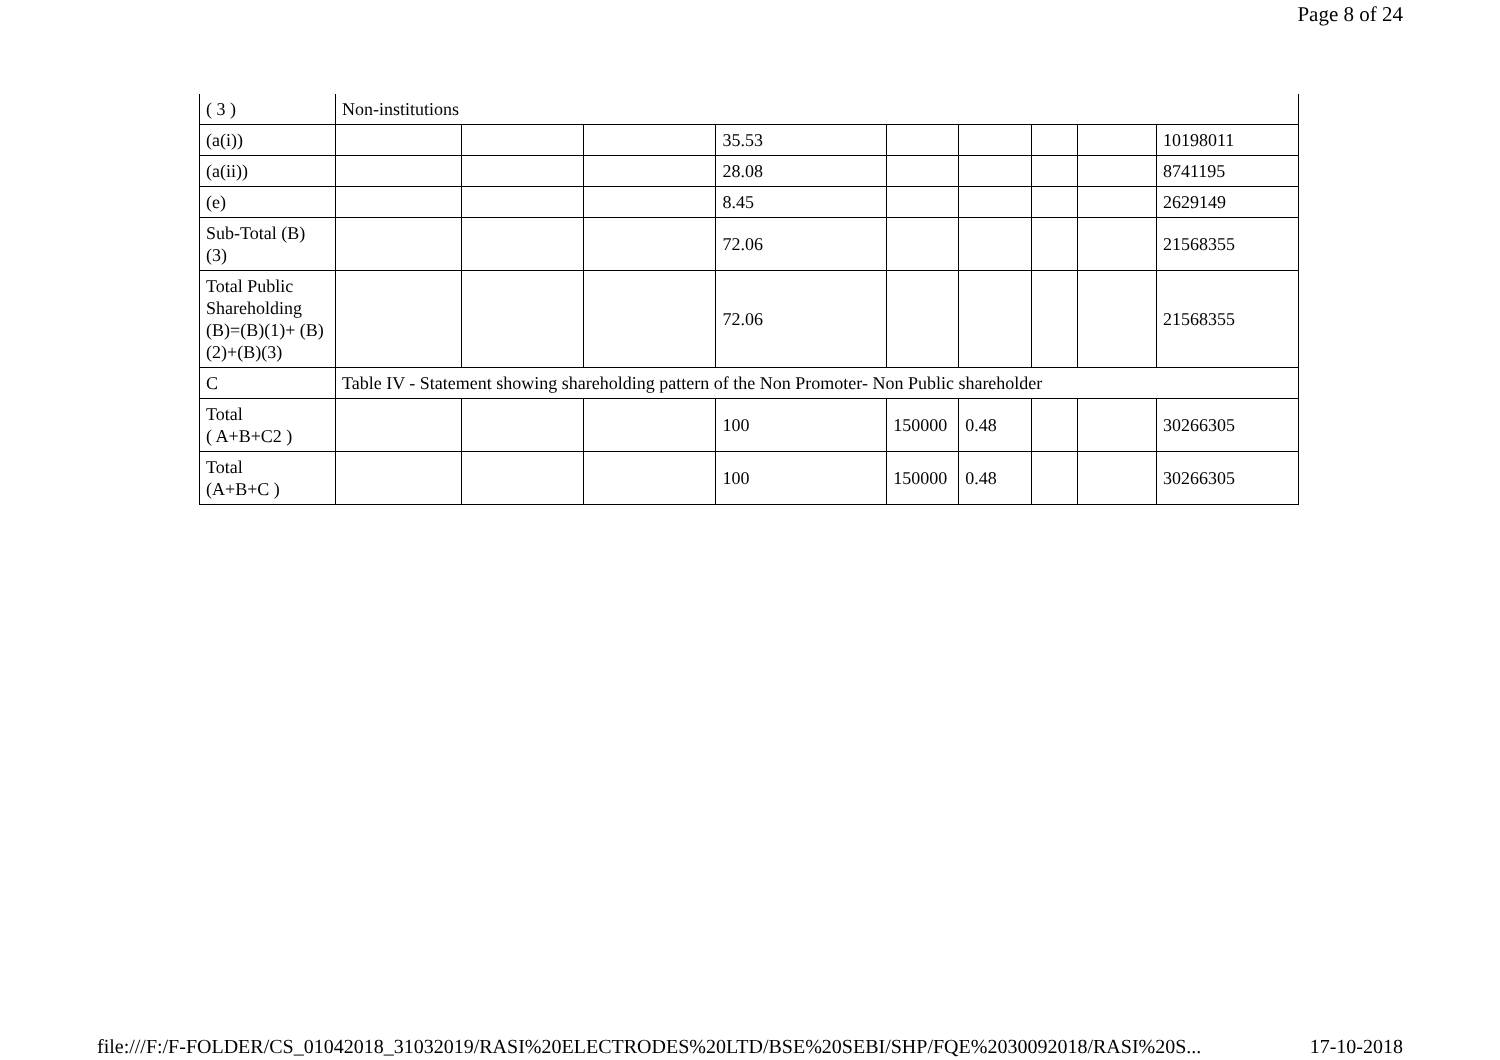Page 8 of 24
| ( 3 ) | Non-institutions | | | | | | | | |
| (a(i)) | | | | 35.53 | | | | | 10198011 |
| (a(ii)) | | | | 28.08 | | | | | 8741195 |
| (e) | | | | 8.45 | | | | | 2629149 |
| Sub-Total (B) (3) | | | | 72.06 | | | | | 21568355 |
| Total Public Shareholding (B)=(B)(1)+ (B)(2)+(B)(3) | | | | 72.06 | | | | | 21568355 |
| C | Table IV - Statement showing shareholding pattern of the Non Promoter- Non Public shareholder | | | | | | | | |
| Total ( A+B+C2 ) | | | | 100 | 150000 | 0.48 | | | 30266305 |
| Total (A+B+C ) | | | | 100 | 150000 | 0.48 | | | 30266305 |
file:///F:/F-FOLDER/CS_01042018_31032019/RASI%20ELECTRODES%20LTD/BSE%20SEBI/SHP/FQE%2030092018/RASI%20S... 17-10-2018